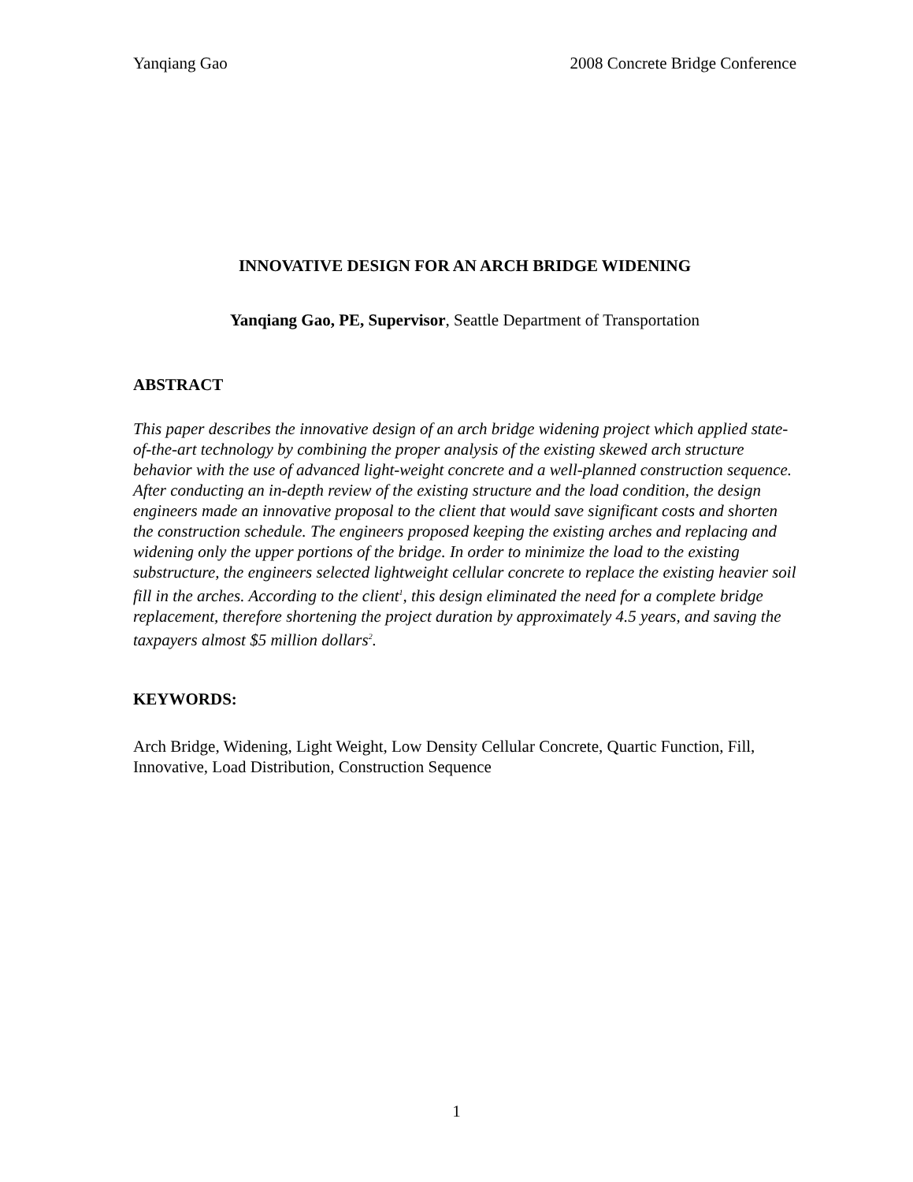Yanqiang Gao 2008 Concrete Bridge Conference
INNOVATIVE DESIGN FOR AN ARCH BRIDGE WIDENING
Yanqiang Gao, PE, Supervisor, Seattle Department of Transportation
ABSTRACT
This paper describes the innovative design of an arch bridge widening project which applied state-of-the-art technology by combining the proper analysis of the existing skewed arch structure behavior with the use of advanced light-weight concrete and a well-planned construction sequence. After conducting an in-depth review of the existing structure and the load condition, the design engineers made an innovative proposal to the client that would save significant costs and shorten the construction schedule. The engineers proposed keeping the existing arches and replacing and widening only the upper portions of the bridge. In order to minimize the load to the existing substructure, the engineers selected lightweight cellular concrete to replace the existing heavier soil fill in the arches. According to the client<sup>1</sup>, this design eliminated the need for a complete bridge replacement, therefore shortening the project duration by approximately 4.5 years, and saving the taxpayers almost $5 million dollars<sup>2</sup>.
KEYWORDS:
Arch Bridge, Widening, Light Weight, Low Density Cellular Concrete, Quartic Function, Fill, Innovative, Load Distribution, Construction Sequence
1